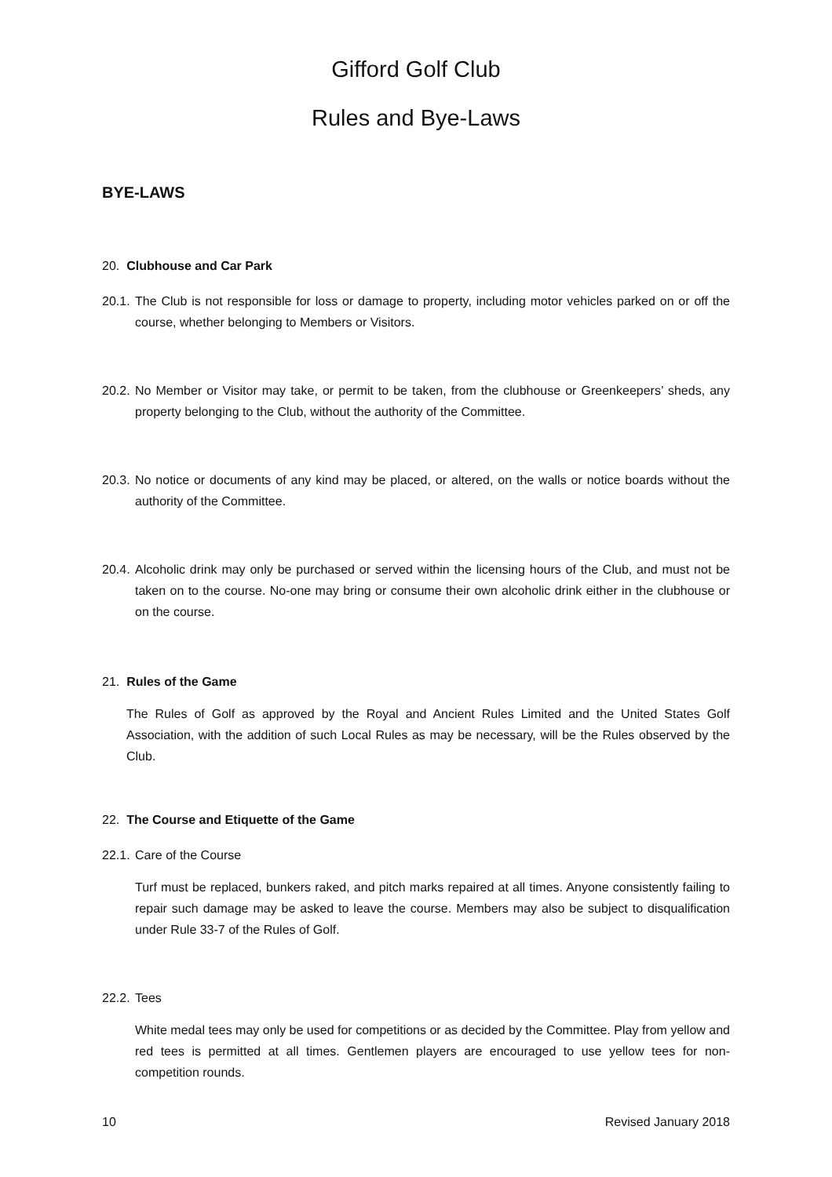Gifford Golf Club
Rules and Bye-Laws
BYE-LAWS
20. Clubhouse and Car Park
20.1. The Club is not responsible for loss or damage to property, including motor vehicles parked on or off the course, whether belonging to Members or Visitors.
20.2. No Member or Visitor may take, or permit to be taken, from the clubhouse or Greenkeepers’ sheds, any property belonging to the Club, without the authority of the Committee.
20.3. No notice or documents of any kind may be placed, or altered, on the walls or notice boards without the authority of the Committee.
20.4. Alcoholic drink may only be purchased or served within the licensing hours of the Club, and must not be taken on to the course. No-one may bring or consume their own alcoholic drink either in the clubhouse or on the course.
21. Rules of the Game
The Rules of Golf as approved by the Royal and Ancient Rules Limited and the United States Golf Association, with the addition of such Local Rules as may be necessary, will be the Rules observed by the Club.
22. The Course and Etiquette of the Game
22.1. Care of the Course
Turf must be replaced, bunkers raked, and pitch marks repaired at all times. Anyone consistently failing to repair such damage may be asked to leave the course. Members may also be subject to disqualification under Rule 33-7 of the Rules of Golf.
22.2. Tees
White medal tees may only be used for competitions or as decided by the Committee. Play from yellow and red tees is permitted at all times. Gentlemen players are encouraged to use yellow tees for non-competition rounds.
10 Revised January 2018